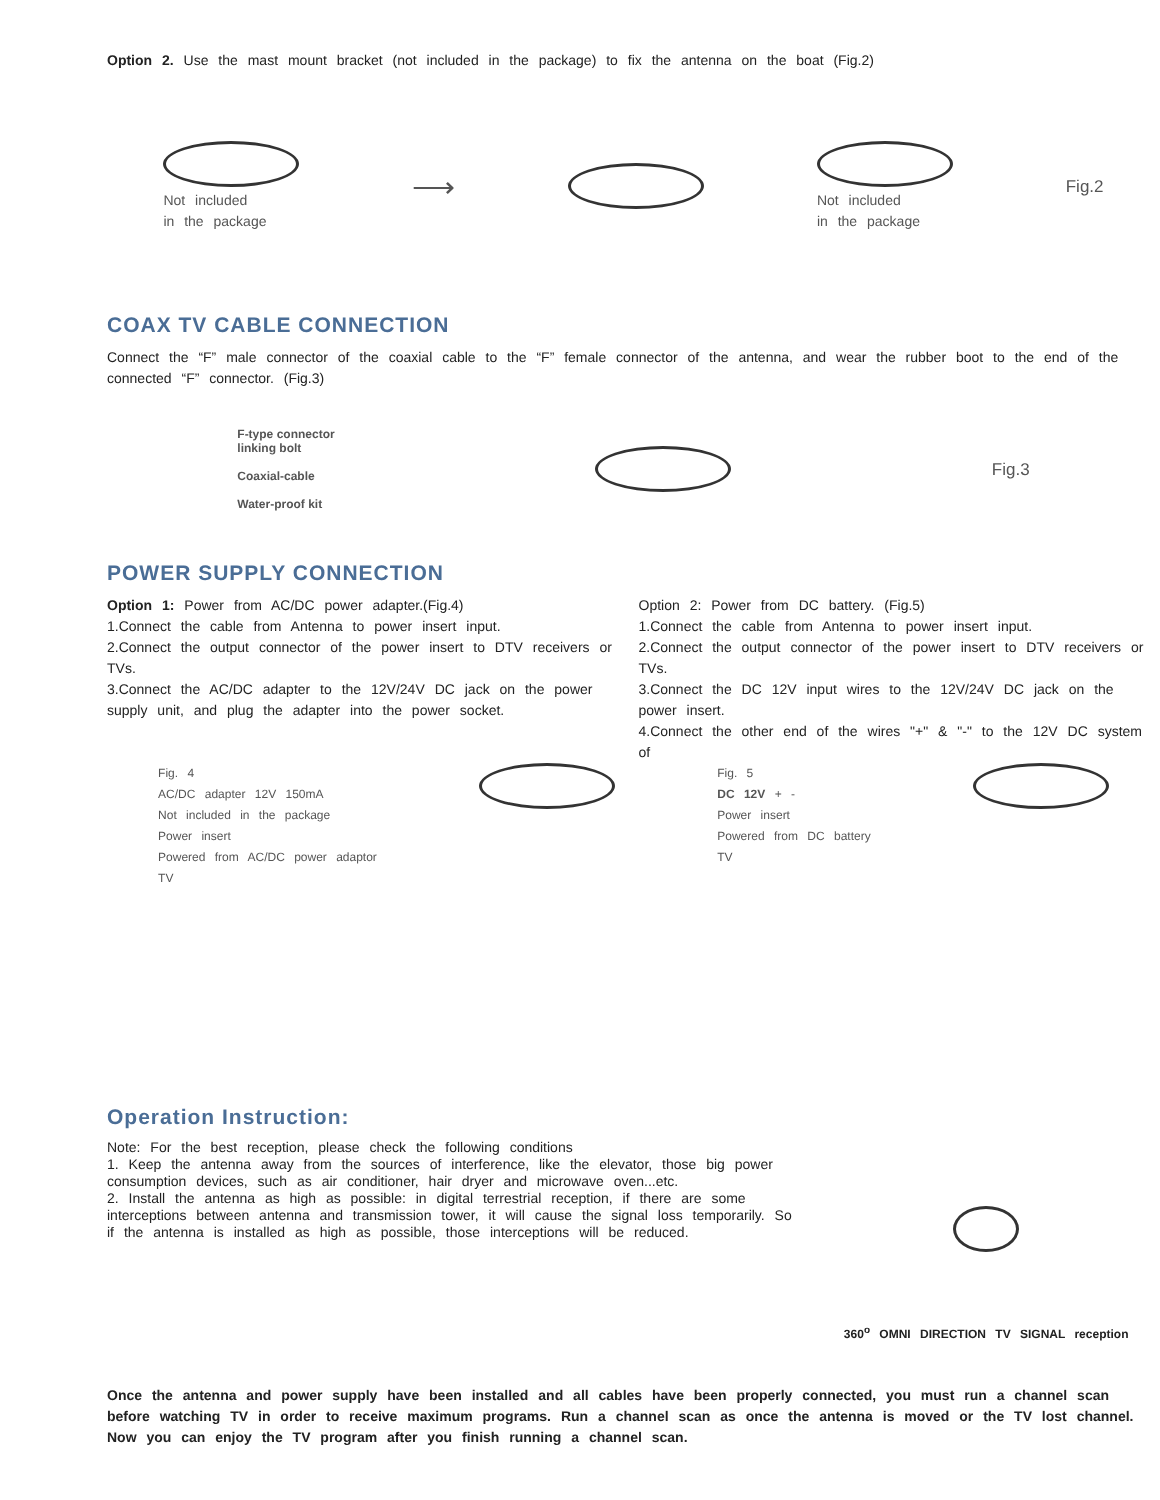Option 2. Use the mast mount bracket (not included in the package) to fix the antenna on the boat (Fig.2)
Not included
in the package
⟶
Not included
in the package
Fig.2
COAX TV CABLE CONNECTION
Connect the “F” male connector of the coaxial cable to the “F” female connector of the antenna, and wear the rubber boot to the end of the connected “F” connector. (Fig.3)
F-type connector
linking bolt
Coaxial-cable
Water-proof kit
Fig.3
POWER SUPPLY CONNECTION
Option 1: Power from AC/DC power adapter.(Fig.4)
1.Connect the cable from Antenna to power insert input.
2.Connect the output connector of the power insert to DTV receivers or TVs.
3.Connect the AC/DC adapter to the 12V/24V DC jack on the power supply unit, and plug the adapter into the power socket.
Option 2: Power from DC battery. (Fig.5)
1.Connect the cable from Antenna to power insert input.
2.Connect the output connector of the power insert to DTV receivers or TVs.
3.Connect the DC 12V input wires to the 12V/24V DC jack on the power insert.
4.Connect the other end of the wires "+" & "-" to the 12V DC system of
Fig. 4
AC/DC adapter 12V 150mA
Not included in the package
Power insert
Powered from AC/DC power adaptor
TV
Fig. 5
DC 12V + -
Power insert
Powered from DC battery
TV
Operation Instruction:
Note: For the best reception, please check the following conditions
1. Keep the antenna away from the sources of interference, like the elevator, those big power consumption devices, such as air conditioner, hair dryer and microwave oven...etc.
2. Install the antenna as high as possible: in digital terrestrial reception, if there are some interceptions between antenna and transmission tower, it will cause the signal loss temporarily. So if the antenna is installed as high as possible, those interceptions will be reduced.
360<sup>o</sup> OMNI DIRECTION TV SIGNAL reception
Once the antenna and power supply have been installed and all cables have been properly connected, you must run a channel scan before watching TV in order to receive maximum programs. Run a channel scan as once the antenna is moved or the TV lost channel. Now you can enjoy the TV program after you finish running a channel scan.